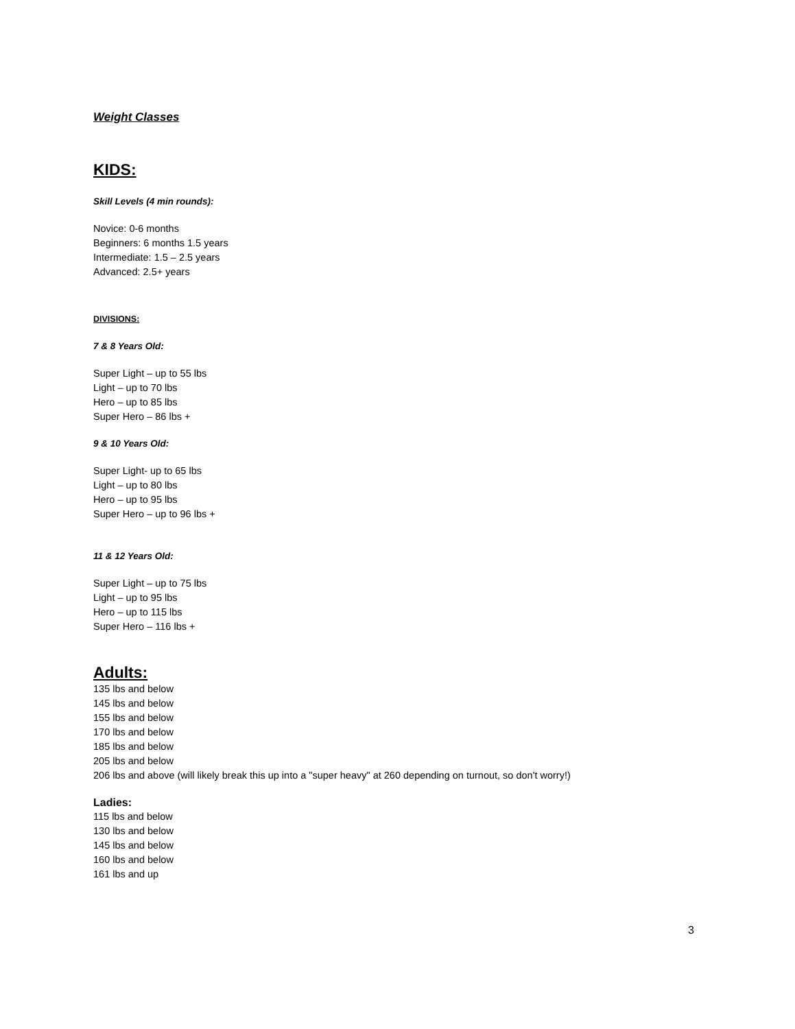Weight Classes
KIDS:
Skill Levels (4 min rounds):
Novice: 0-6 months
Beginners: 6 months 1.5 years
Intermediate: 1.5 – 2.5 years
Advanced: 2.5+ years
DIVISIONS:
7 & 8 Years Old:
Super Light – up to 55 lbs
Light – up to 70 lbs
Hero – up to 85 lbs
Super Hero – 86 lbs +
9 & 10 Years Old:
Super Light- up to 65 lbs
Light – up to 80 lbs
Hero – up to 95 lbs
Super Hero – up to 96 lbs +
11 & 12 Years Old:
Super Light – up to 75 lbs
Light – up to 95 lbs
Hero – up to 115 lbs
Super Hero – 116 lbs +
Adults:
135 lbs and below
145 lbs and below
155 lbs and below
170 lbs and below
185 lbs and below
205 lbs and below
206 lbs and above (will likely break this up into a "super heavy" at 260 depending on turnout, so don't worry!)
Ladies:
115 lbs and below
130 lbs and below
145 lbs and below
160 lbs and below
161 lbs and up
3